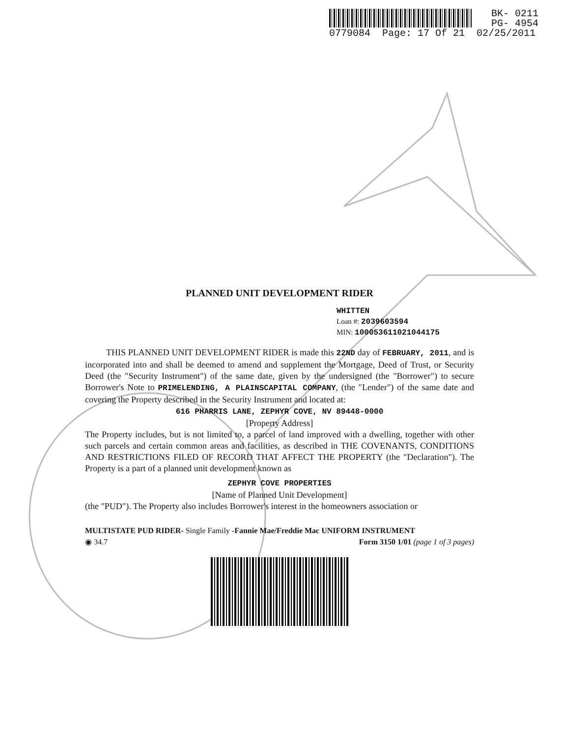BK- 0211
PG- 4954
0779084 Page: 17 Of 21 02/25/2011
PLANNED UNIT DEVELOPMENT RIDER
WHITTEN
Loan #: 2039603594
MIN: 100053611021044175
THIS PLANNED UNIT DEVELOPMENT RIDER is made this 22ND day of FEBRUARY, 2011, and is incorporated into and shall be deemed to amend and supplement the Mortgage, Deed of Trust, or Security Deed (the "Security Instrument") of the same date, given by the undersigned (the "Borrower") to secure Borrower's Note to PRIMELENDING, A PLAINSCAPITAL COMPANY, (the "Lender") of the same date and covering the Property described in the Security Instrument and located at:
616 PHARRIS LANE, ZEPHYR COVE, NV 89448-0000
[Property Address]
The Property includes, but is not limited to, a parcel of land improved with a dwelling, together with other such parcels and certain common areas and facilities, as described in THE COVENANTS, CONDITIONS AND RESTRICTIONS FILED OF RECORD THAT AFFECT THE PROPERTY (the "Declaration"). The Property is a part of a planned unit development known as
ZEPHYR COVE PROPERTIES
[Name of Planned Unit Development]
(the "PUD"). The Property also includes Borrower's interest in the homeowners association or
MULTISTATE PUD RIDER- Single Family -Fannie Mae/Freddie Mac UNIFORM INSTRUMENT
◉ 34.7 Form 3150 1/01 (page 1 of 3 pages)